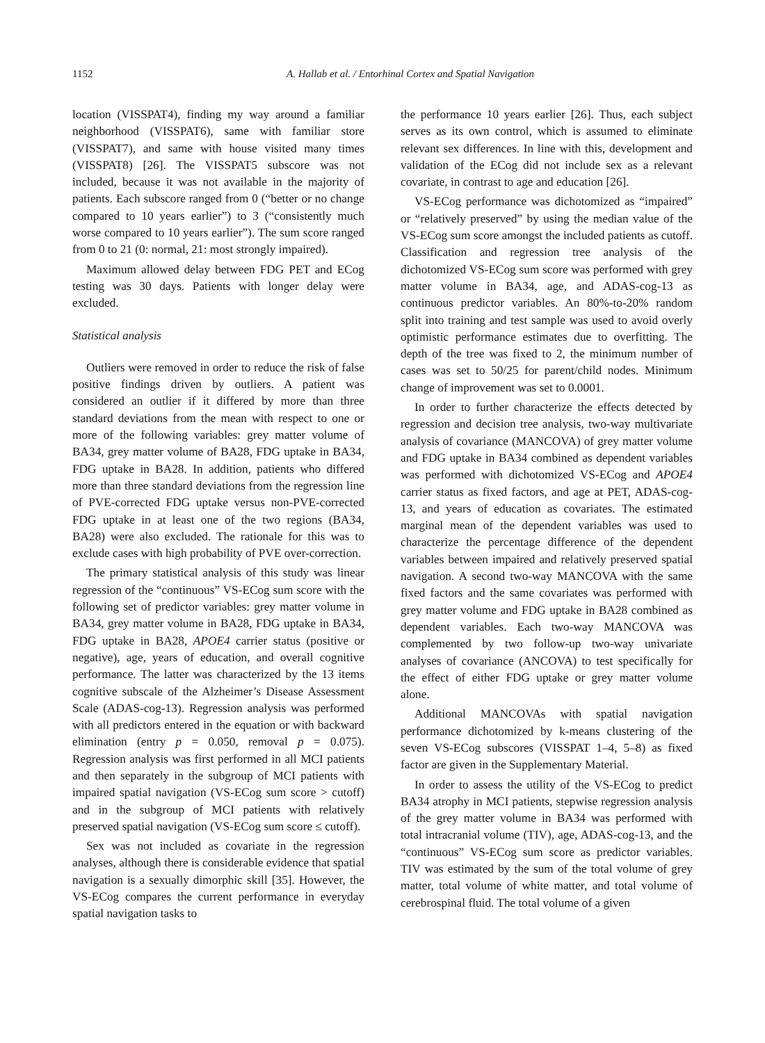1152 A. Hallab et al. / Entorhinal Cortex and Spatial Navigation
location (VISSPAT4), finding my way around a familiar neighborhood (VISSPAT6), same with familiar store (VISSPAT7), and same with house visited many times (VISSPAT8) [26]. The VISSPAT5 subscore was not included, because it was not available in the majority of patients. Each subscore ranged from 0 (“better or no change compared to 10 years earlier”) to 3 (“consistently much worse compared to 10 years earlier”). The sum score ranged from 0 to 21 (0: normal, 21: most strongly impaired).
Maximum allowed delay between FDG PET and ECog testing was 30 days. Patients with longer delay were excluded.
Statistical analysis
Outliers were removed in order to reduce the risk of false positive findings driven by outliers. A patient was considered an outlier if it differed by more than three standard deviations from the mean with respect to one or more of the following variables: grey matter volume of BA34, grey matter volume of BA28, FDG uptake in BA34, FDG uptake in BA28. In addition, patients who differed more than three standard deviations from the regression line of PVE-corrected FDG uptake versus non-PVE-corrected FDG uptake in at least one of the two regions (BA34, BA28) were also excluded. The rationale for this was to exclude cases with high probability of PVE over-correction.
The primary statistical analysis of this study was linear regression of the “continuous” VS-ECog sum score with the following set of predictor variables: grey matter volume in BA34, grey matter volume in BA28, FDG uptake in BA34, FDG uptake in BA28, APOE4 carrier status (positive or negative), age, years of education, and overall cognitive performance. The latter was characterized by the 13 items cognitive subscale of the Alzheimer’s Disease Assessment Scale (ADAS-cog-13). Regression analysis was performed with all predictors entered in the equation or with backward elimination (entry p = 0.050, removal p = 0.075). Regression analysis was first performed in all MCI patients and then separately in the subgroup of MCI patients with impaired spatial navigation (VS-ECog sum score > cutoff) and in the subgroup of MCI patients with relatively preserved spatial navigation (VS-ECog sum score ≤ cutoff).
Sex was not included as covariate in the regression analyses, although there is considerable evidence that spatial navigation is a sexually dimorphic skill [35]. However, the VS-ECog compares the current performance in everyday spatial navigation tasks to
the performance 10 years earlier [26]. Thus, each subject serves as its own control, which is assumed to eliminate relevant sex differences. In line with this, development and validation of the ECog did not include sex as a relevant covariate, in contrast to age and education [26].
VS-ECog performance was dichotomized as “impaired” or “relatively preserved” by using the median value of the VS-ECog sum score amongst the included patients as cutoff. Classification and regression tree analysis of the dichotomized VS-ECog sum score was performed with grey matter volume in BA34, age, and ADAS-cog-13 as continuous predictor variables. An 80%-to-20% random split into training and test sample was used to avoid overly optimistic performance estimates due to overfitting. The depth of the tree was fixed to 2, the minimum number of cases was set to 50/25 for parent/child nodes. Minimum change of improvement was set to 0.0001.
In order to further characterize the effects detected by regression and decision tree analysis, two-way multivariate analysis of covariance (MANCOVA) of grey matter volume and FDG uptake in BA34 combined as dependent variables was performed with dichotomized VS-ECog and APOE4 carrier status as fixed factors, and age at PET, ADAS-cog-13, and years of education as covariates. The estimated marginal mean of the dependent variables was used to characterize the percentage difference of the dependent variables between impaired and relatively preserved spatial navigation. A second two-way MANCOVA with the same fixed factors and the same covariates was performed with grey matter volume and FDG uptake in BA28 combined as dependent variables. Each two-way MANCOVA was complemented by two follow-up two-way univariate analyses of covariance (ANCOVA) to test specifically for the effect of either FDG uptake or grey matter volume alone.
Additional MANCOVAs with spatial navigation performance dichotomized by k-means clustering of the seven VS-ECog subscores (VISSPAT 1–4, 5–8) as fixed factor are given in the Supplementary Material.
In order to assess the utility of the VS-ECog to predict BA34 atrophy in MCI patients, stepwise regression analysis of the grey matter volume in BA34 was performed with total intracranial volume (TIV), age, ADAS-cog-13, and the “continuous” VS-ECog sum score as predictor variables. TIV was estimated by the sum of the total volume of grey matter, total volume of white matter, and total volume of cerebrospinal fluid. The total volume of a given